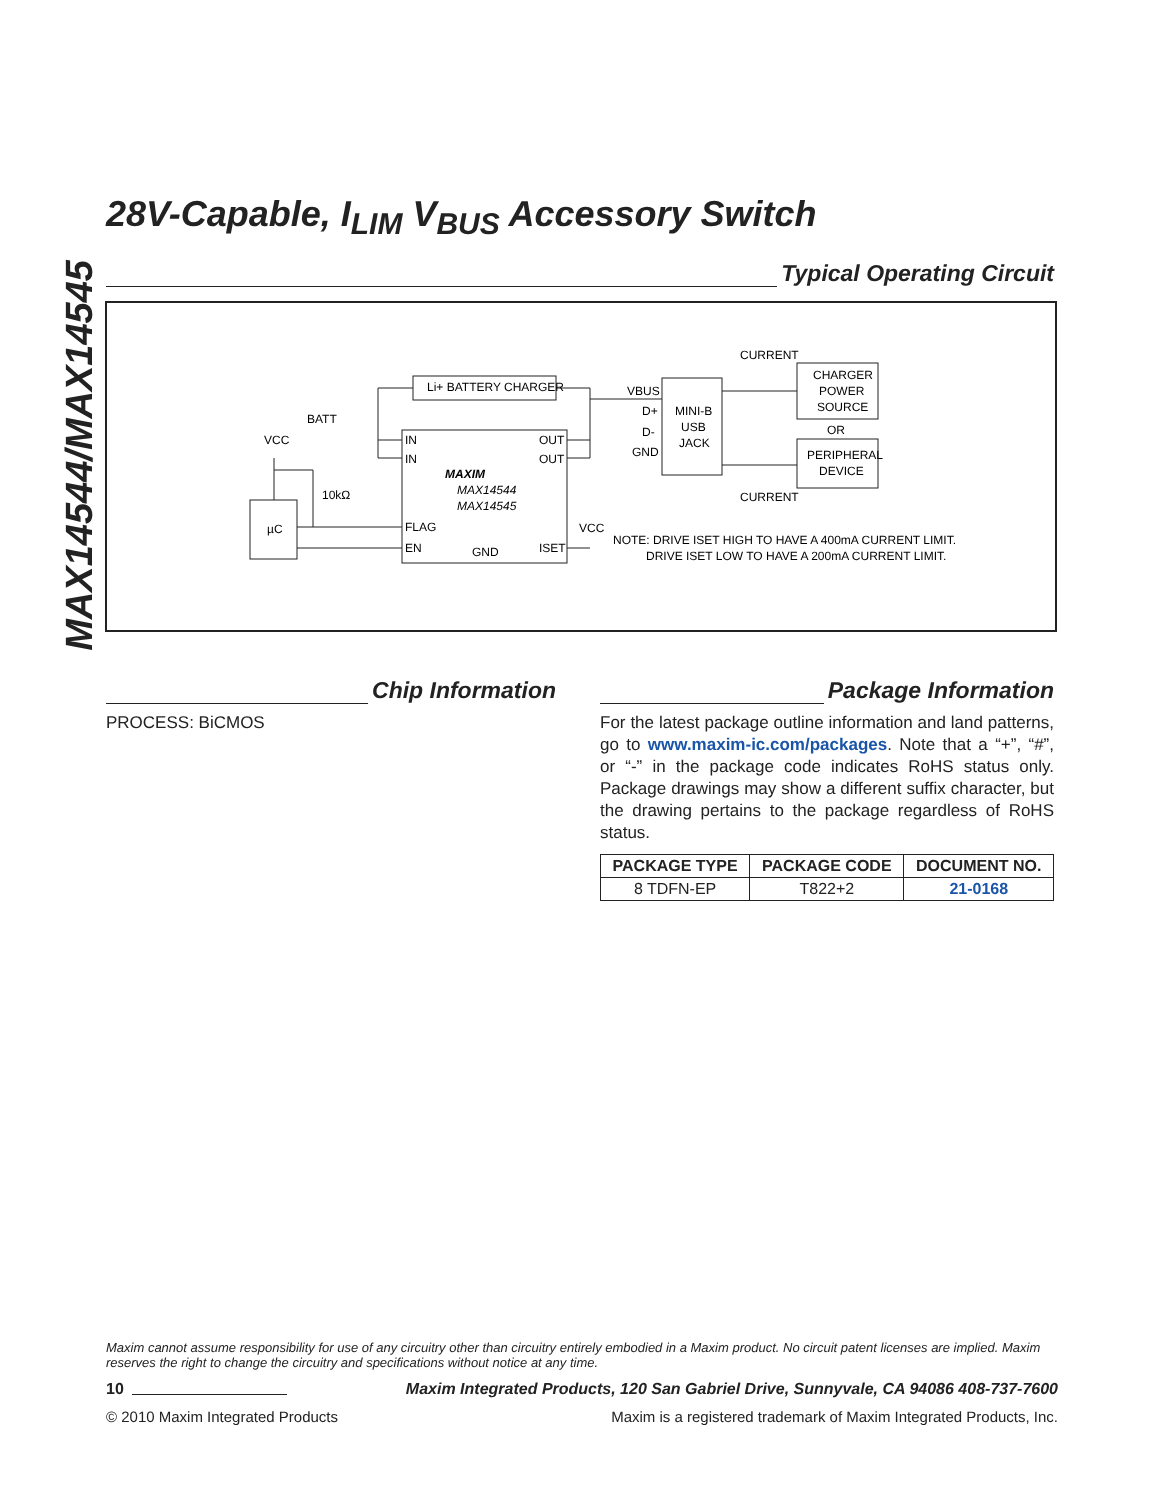MAX14544/MAX14545
28V-Capable, I<sub>LIM</sub> V<sub>BUS</sub> Accessory Switch
Typical Operating Circuit
Li+ BATTERY CHARGER
BATT
VCC
IN
IN
OUT
OUT
MAXIM
MAX14544
MAX14545
FLAG
EN
GND
ISET
µC
10kΩ
VCC
VBUS
D+
D-
GND
MINI-B
USB
JACK
CURRENT
CURRENT
CHARGER
POWER
SOURCE
OR
PERIPHERAL
DEVICE
NOTE: DRIVE ISET HIGH TO HAVE A 400mA CURRENT LIMIT.
DRIVE ISET LOW TO HAVE A 200mA CURRENT LIMIT.
Chip Information
PROCESS: BiCMOS
Package Information
For the latest package outline information and land patterns, go to www.maxim-ic.com/packages. Note that a “+”, “#”, or “-” in the package code indicates RoHS status only. Package drawings may show a different suffix character, but the drawing pertains to the package regardless of RoHS status.
| PACKAGE TYPE | PACKAGE CODE | DOCUMENT NO. |
| --- | --- | --- |
| 8 TDFN-EP | T822+2 | 21-0168 |
Maxim cannot assume responsibility for use of any circuitry other than circuitry entirely embodied in a Maxim product. No circuit patent licenses are implied. Maxim reserves the right to change the circuitry and specifications without notice at any time.
10 Maxim Integrated Products, 120 San Gabriel Drive, Sunnyvale, CA 94086 408-737-7600
© 2010 Maxim Integrated Products Maxim is a registered trademark of Maxim Integrated Products, Inc.